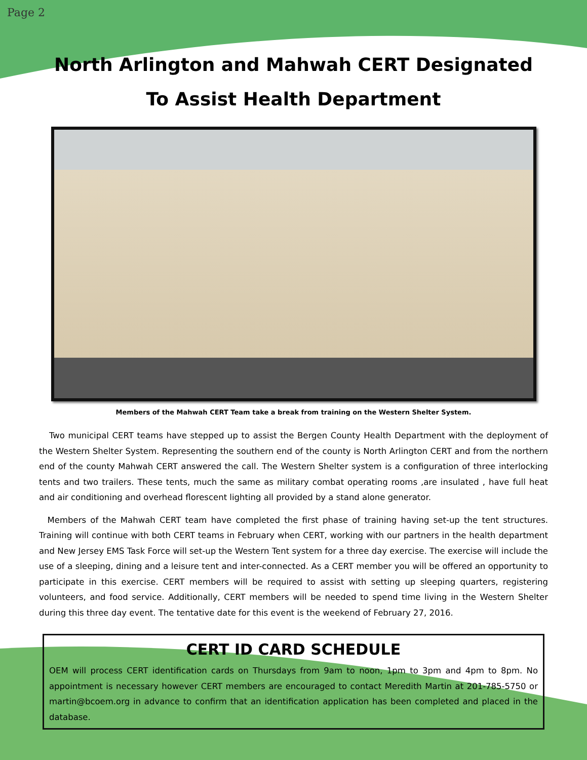Page 2
North Arlington and Mahwah CERT Designated
To Assist Health Department
Members of the Mahwah CERT Team take a break from training on the Western Shelter System.
Two municipal CERT teams have stepped up to assist the Bergen County Health Department with the deployment of the Western Shelter System. Representing the southern end of the county is North Arlington CERT and from the northern end of the county Mahwah CERT answered the call. The Western Shelter system is a configuration of three interlocking tents and two trailers. These tents, much the same as military combat operating rooms ,are insulated , have full heat and air conditioning and overhead florescent lighting all provided by a stand alone generator.
Members of the Mahwah CERT team have completed the first phase of training having set-up the tent structures. Training will continue with both CERT teams in February when CERT, working with our partners in the health department and New Jersey EMS Task Force will set-up the Western Tent system for a three day exercise. The exercise will include the use of a sleeping, dining and a leisure tent and inter-connected. As a CERT member you will be offered an opportunity to participate in this exercise. CERT members will be required to assist with setting up sleeping quarters, registering volunteers, and food service. Additionally, CERT members will be needed to spend time living in the Western Shelter during this three day event. The tentative date for this event is the weekend of February 27, 2016.
CERT ID CARD SCHEDULE
OEM will process CERT identification cards on Thursdays from 9am to noon, 1pm to 3pm and 4pm to 8pm. No appointment is necessary however CERT members are encouraged to contact Meredith Martin at 201-785-5750 or martin@bcoem.org in advance to confirm that an identification application has been completed and placed in the database.